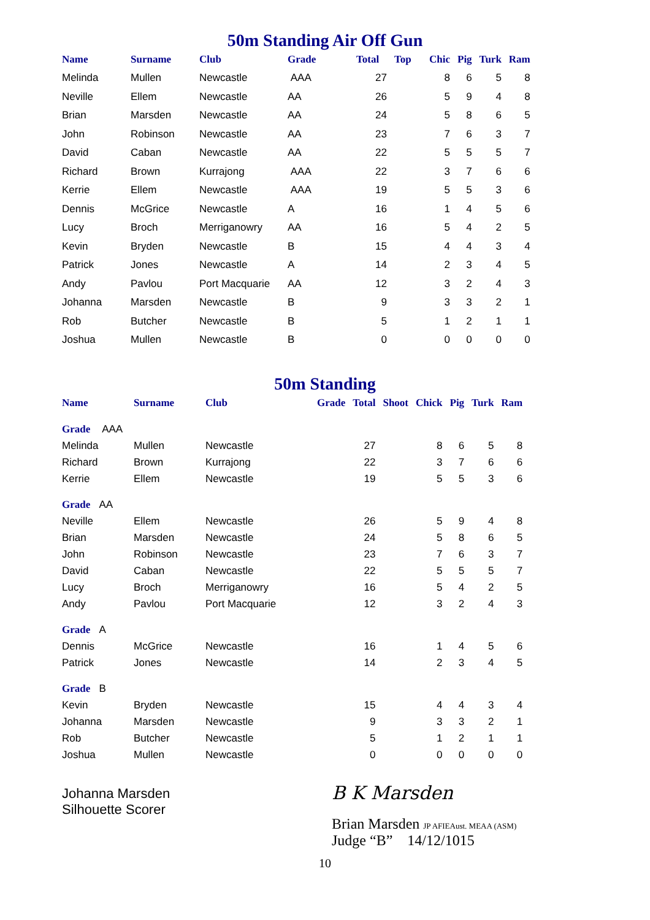50m Standing Air Off Gun
| Name | Surname | Club | Grade | Total | Top | Chic | Pig | Turk | Ram |
| --- | --- | --- | --- | --- | --- | --- | --- | --- | --- |
| Melinda | Mullen | Newcastle | AAA | 27 | | 8 | 6 | 5 | 8 |
| Neville | Ellem | Newcastle | AA | 26 | | 5 | 9 | 4 | 8 |
| Brian | Marsden | Newcastle | AA | 24 | | 5 | 8 | 6 | 5 |
| John | Robinson | Newcastle | AA | 23 | | 7 | 6 | 3 | 7 |
| David | Caban | Newcastle | AA | 22 | | 5 | 5 | 5 | 7 |
| Richard | Brown | Kurrajong | AAA | 22 | | 3 | 7 | 6 | 6 |
| Kerrie | Ellem | Newcastle | AAA | 19 | | 5 | 5 | 3 | 6 |
| Dennis | McGrice | Newcastle | A | 16 | | 1 | 4 | 5 | 6 |
| Lucy | Broch | Merriganowry | AA | 16 | | 5 | 4 | 2 | 5 |
| Kevin | Bryden | Newcastle | B | 15 | | 4 | 4 | 3 | 4 |
| Patrick | Jones | Newcastle | A | 14 | | 2 | 3 | 4 | 5 |
| Andy | Pavlou | Port Macquarie | AA | 12 | | 3 | 2 | 4 | 3 |
| Johanna | Marsden | Newcastle | B | 9 | | 3 | 3 | 2 | 1 |
| Rob | Butcher | Newcastle | B | 5 | | 1 | 2 | 1 | 1 |
| Joshua | Mullen | Newcastle | B | 0 | | 0 | 0 | 0 | 0 |
50m Standing
| Name | Surname | Club | Grade | Total | Shoot | Chick | Pig | Turk | Ram |
| --- | --- | --- | --- | --- | --- | --- | --- | --- | --- |
| Grade AAA | | | | | | | | | |
| Melinda | Mullen | Newcastle | | 27 | | 8 | 6 | 5 | 8 |
| Richard | Brown | Kurrajong | | 22 | | 3 | 7 | 6 | 6 |
| Kerrie | Ellem | Newcastle | | 19 | | 5 | 5 | 3 | 6 |
| Grade AA | | | | | | | | | |
| Neville | Ellem | Newcastle | | 26 | | 5 | 9 | 4 | 8 |
| Brian | Marsden | Newcastle | | 24 | | 5 | 8 | 6 | 5 |
| John | Robinson | Newcastle | | 23 | | 7 | 6 | 3 | 7 |
| David | Caban | Newcastle | | 22 | | 5 | 5 | 5 | 7 |
| Lucy | Broch | Merriganowry | | 16 | | 5 | 4 | 2 | 5 |
| Andy | Pavlou | Port Macquarie | | 12 | | 3 | 2 | 4 | 3 |
| Grade A | | | | | | | | | |
| Dennis | McGrice | Newcastle | | 16 | | 1 | 4 | 5 | 6 |
| Patrick | Jones | Newcastle | | 14 | | 2 | 3 | 4 | 5 |
| Grade B | | | | | | | | | |
| Kevin | Bryden | Newcastle | | 15 | | 4 | 4 | 3 | 4 |
| Johanna | Marsden | Newcastle | | 9 | | 3 | 3 | 2 | 1 |
| Rob | Butcher | Newcastle | | 5 | | 1 | 2 | 1 | 1 |
| Joshua | Mullen | Newcastle | | 0 | | 0 | 0 | 0 | 0 |
Johanna Marsden
Silhouette Scorer
B K Marsden
Brian Marsden JP AFIEAust. MEAA (ASM)
Judge “B” 14/12/1015
10